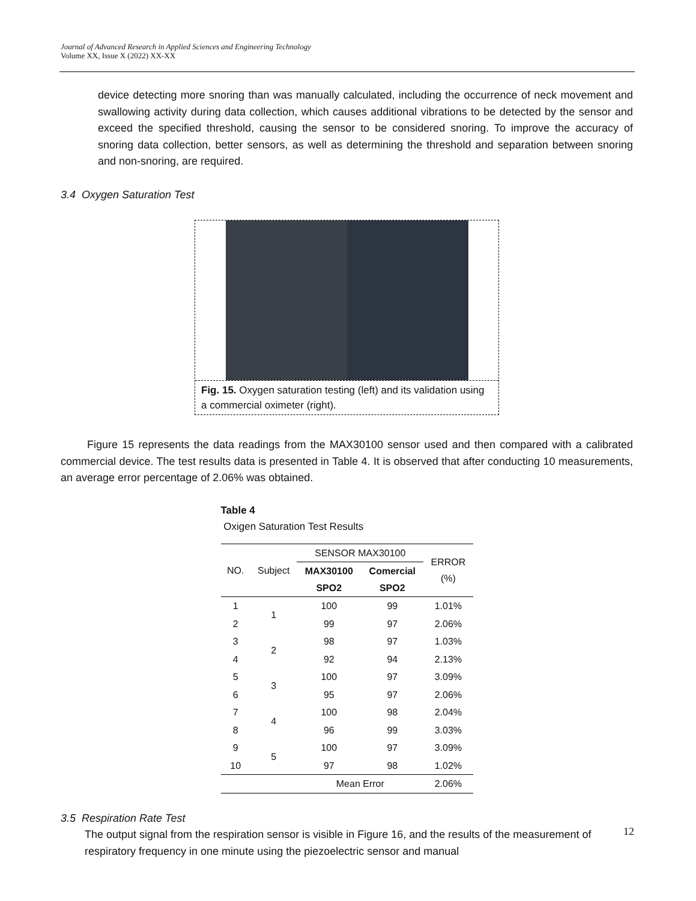Journal of Advanced Research in Applied Sciences and Engineering Technology
Volume XX, Issue X (2022) XX-XX
device detecting more snoring than was manually calculated, including the occurrence of neck movement and swallowing activity during data collection, which causes additional vibrations to be detected by the sensor and exceed the specified threshold, causing the sensor to be considered snoring. To improve the accuracy of snoring data collection, better sensors, as well as determining the threshold and separation between snoring and non-snoring, are required.
3.4 Oxygen Saturation Test
Fig. 15. Oxygen saturation testing (left) and its validation using a commercial oximeter (right).
Figure 15 represents the data readings from the MAX30100 sensor used and then compared with a calibrated commercial device. The test results data is presented in Table 4. It is observed that after conducting 10 measurements, an average error percentage of 2.06% was obtained.
Table 4
Oxigen Saturation Test Results
| NO. | Subject | SENSOR MAX30100 | | ERROR (%) |
| --- | --- | --- | --- | --- |
| | | MAX30100 SPO2 | Comercial SPO2 | |
| 1 | 1 | 100 | 99 | 1.01% |
| 2 | | 99 | 97 | 2.06% |
| 3 | 2 | 98 | 97 | 1.03% |
| 4 | | 92 | 94 | 2.13% |
| 5 | 3 | 100 | 97 | 3.09% |
| 6 | | 95 | 97 | 2.06% |
| 7 | 4 | 100 | 98 | 2.04% |
| 8 | | 96 | 99 | 3.03% |
| 9 | 5 | 100 | 97 | 3.09% |
| 10 | | 97 | 98 | 1.02% |
| | | Mean Error | | 2.06% |
3.5 Respiration Rate Test
The output signal from the respiration sensor is visible in Figure 16, and the results of the measurement of respiratory frequency in one minute using the piezoelectric sensor and manual
12